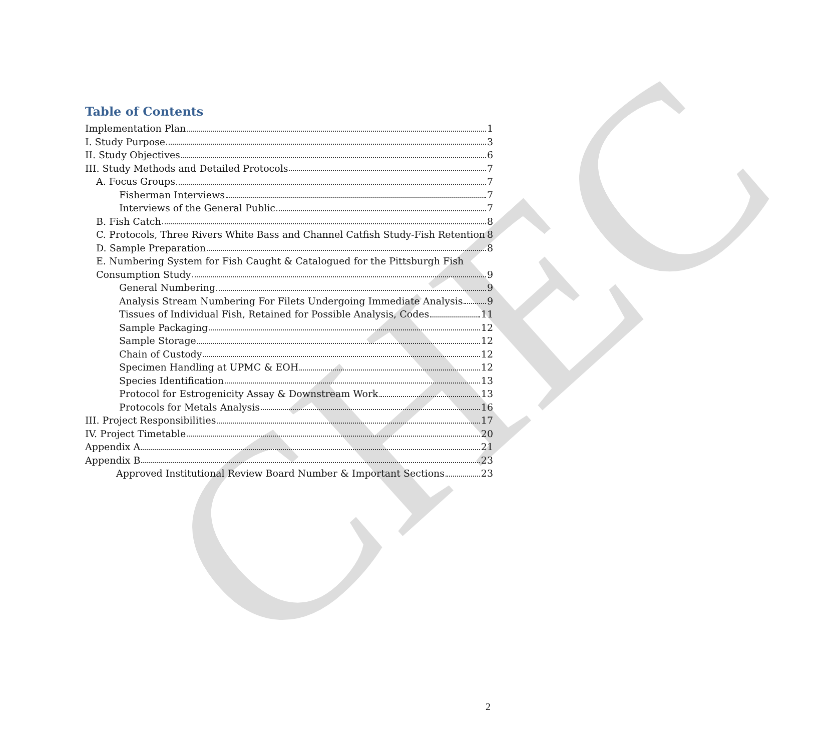CHEC
Table of Contents
Implementation Plan 1
I. Study Purpose 3
II. Study Objectives 6
III. Study Methods and Detailed Protocols 7
A. Focus Groups 7
Fisherman Interviews 7
Interviews of the General Public 7
B. Fish Catch 8
C. Protocols, Three Rivers White Bass and Channel Catfish Study-Fish Retention 8
D. Sample Preparation 8
E. Numbering System for Fish Caught & Catalogued for the Pittsburgh Fish
Consumption Study 9
General Numbering 9
Analysis Stream Numbering For Filets Undergoing Immediate Analysis 9
Tissues of Individual Fish, Retained for Possible Analysis, Codes 11
Sample Packaging 12
Sample Storage 12
Chain of Custody 12
Specimen Handling at UPMC & EOH 12
Species Identification 13
Protocol for Estrogenicity Assay & Downstream Work 13
Protocols for Metals Analysis 16
III. Project Responsibilities 17
IV. Project Timetable 20
Appendix A 21
Appendix B 23
Approved Institutional Review Board Number & Important Sections 23
2